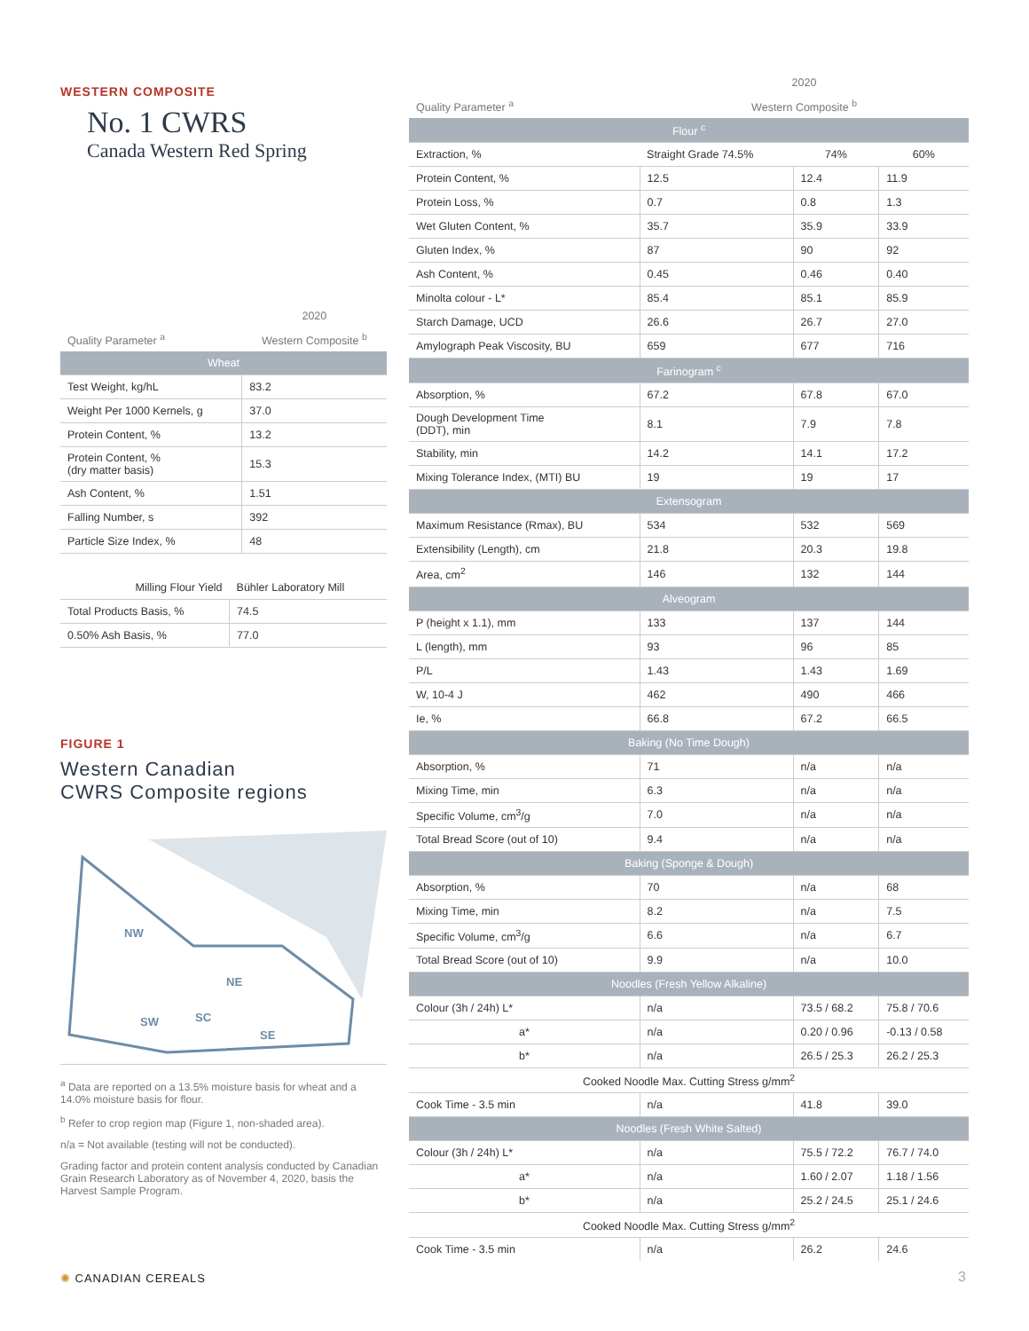WESTERN COMPOSITE
No. 1 CWRS
Canada Western Red Spring
| | 2020 |
| Quality Parameter <sup>a</sup> | Western Composite <sup>b</sup> |
| Wheat | |
| Test Weight, kg/hL | 83.2 |
| Weight Per 1000 Kernels, g | 37.0 |
| Protein Content, % | 13.2 |
| Protein Content, % (dry matter basis) | 15.3 |
| Ash Content, % | 1.51 |
| Falling Number, s | 392 |
| Particle Size Index, % | 48 |
| Milling Flour Yield | Bühler Laboratory Mill |
| Total Products Basis, % | 74.5 |
| 0.50% Ash Basis, % | 77.0 |
FIGURE 1
Western Canadian
CWRS Composite regions
NW
NE
SW
SC
SE
<sup>a</sup> Data are reported on a 13.5% moisture basis for wheat and a 14.0% moisture basis for flour.
<sup>b</sup> Refer to crop region map (Figure 1, non-shaded area).
n/a = Not available (testing will not be conducted).
Grading factor and protein content analysis conducted by Canadian Grain Research Laboratory as of November 4, 2020, basis the Harvest Sample Program.
| | 2020 | | |
| Quality Parameter <sup>a</sup> | Western Composite <sup>b</sup> | | |
| Flour <sup>c</sup> | | | |
| Extraction, % | Straight Grade 74.5% | 74% | 60% |
| Protein Content, % | 12.5 | 12.4 | 11.9 |
| Protein Loss, % | 0.7 | 0.8 | 1.3 |
| Wet Gluten Content, % | 35.7 | 35.9 | 33.9 |
| Gluten Index, % | 87 | 90 | 92 |
| Ash Content, % | 0.45 | 0.46 | 0.40 |
| Minolta colour - L* | 85.4 | 85.1 | 85.9 |
| Starch Damage, UCD | 26.6 | 26.7 | 27.0 |
| Amylograph Peak Viscosity, BU | 659 | 677 | 716 |
| Farinogram <sup>c</sup> | | | |
| Absorption, % | 67.2 | 67.8 | 67.0 |
| Dough Development Time (DDT), min | 8.1 | 7.9 | 7.8 |
| Stability, min | 14.2 | 14.1 | 17.2 |
| Mixing Tolerance Index, (MTI) BU | 19 | 19 | 17 |
| Extensogram | | | |
| Maximum Resistance (Rmax), BU | 534 | 532 | 569 |
| Extensibility (Length), cm | 21.8 | 20.3 | 19.8 |
| Area, cm<sup>2</sup> | 146 | 132 | 144 |
| Alveogram | | | |
| P (height x 1.1), mm | 133 | 137 | 144 |
| L (length), mm | 93 | 96 | 85 |
| P/L | 1.43 | 1.43 | 1.69 |
| W, 10-4 J | 462 | 490 | 466 |
| Ie, % | 66.8 | 67.2 | 66.5 |
| Baking (No Time Dough) | | | |
| Absorption, % | 71 | n/a | n/a |
| Mixing Time, min | 6.3 | n/a | n/a |
| Specific Volume, cm<sup>3</sup>/g | 7.0 | n/a | n/a |
| Total Bread Score (out of 10) | 9.4 | n/a | n/a |
| Baking (Sponge & Dough) | | | |
| Absorption, % | 70 | n/a | 68 |
| Mixing Time, min | 8.2 | n/a | 7.5 |
| Specific Volume, cm<sup>3</sup>/g | 6.6 | n/a | 6.7 |
| Total Bread Score (out of 10) | 9.9 | n/a | 10.0 |
| Noodles (Fresh Yellow Alkaline) | | | |
| Colour (3h / 24h) L* | n/a | 73.5 / 68.2 | 75.8 / 70.6 |
| a* | n/a | 0.20 / 0.96 | -0.13 / 0.58 |
| b* | n/a | 26.5 / 25.3 | 26.2 / 25.3 |
| Cooked Noodle Max. Cutting Stress g/mm<sup>2</sup> | | | |
| Cook Time - 3.5 min | n/a | 41.8 | 39.0 |
| Noodles (Fresh White Salted) | | | |
| Colour (3h / 24h) L* | n/a | 75.5 / 72.2 | 76.7 / 74.0 |
| a* | n/a | 1.60 / 2.07 | 1.18 / 1.56 |
| b* | n/a | 25.2 / 24.5 | 25.1 / 24.6 |
| Cooked Noodle Max. Cutting Stress g/mm<sup>2</sup> | | | |
| Cook Time - 3.5 min | n/a | 26.2 | 24.6 |
✺ CANADIAN CEREALS 3